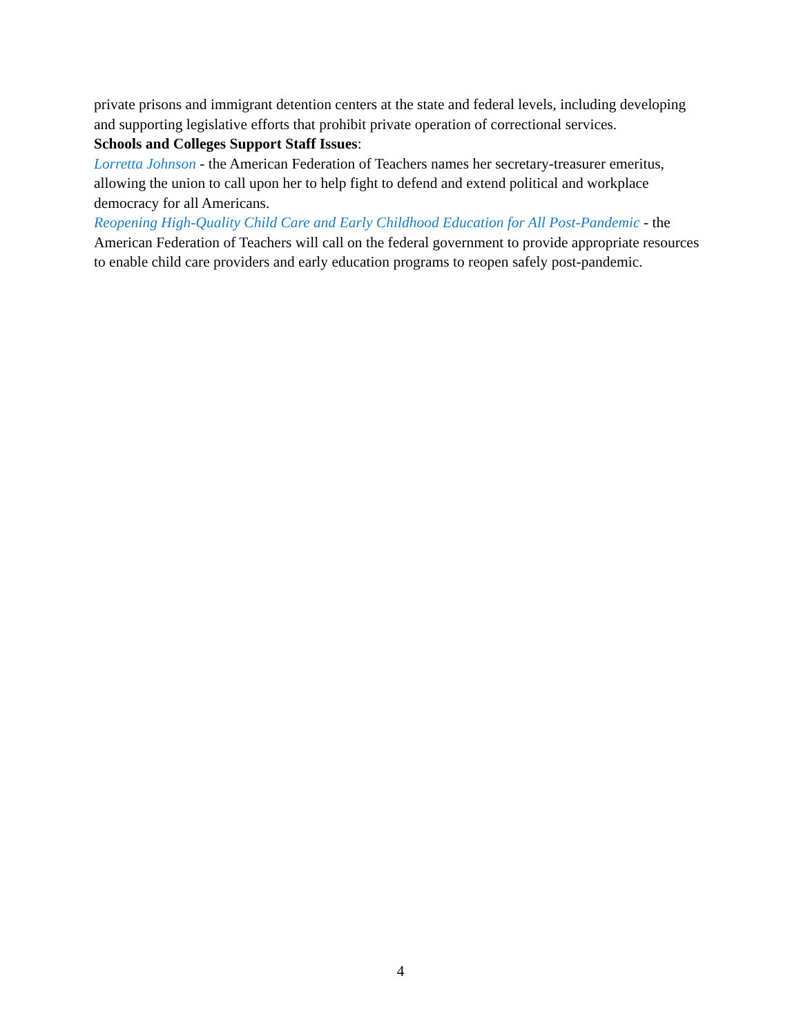private prisons and immigrant detention centers at the state and federal levels, including developing and supporting legislative efforts that prohibit private operation of correctional services.
Schools and Colleges Support Staff Issues:
Lorretta Johnson - the American Federation of Teachers names her secretary-treasurer emeritus, allowing the union to call upon her to help fight to defend and extend political and workplace democracy for all Americans.
Reopening High-Quality Child Care and Early Childhood Education for All Post-Pandemic - the American Federation of Teachers will call on the federal government to provide appropriate resources to enable child care providers and early education programs to reopen safely post-pandemic.
4